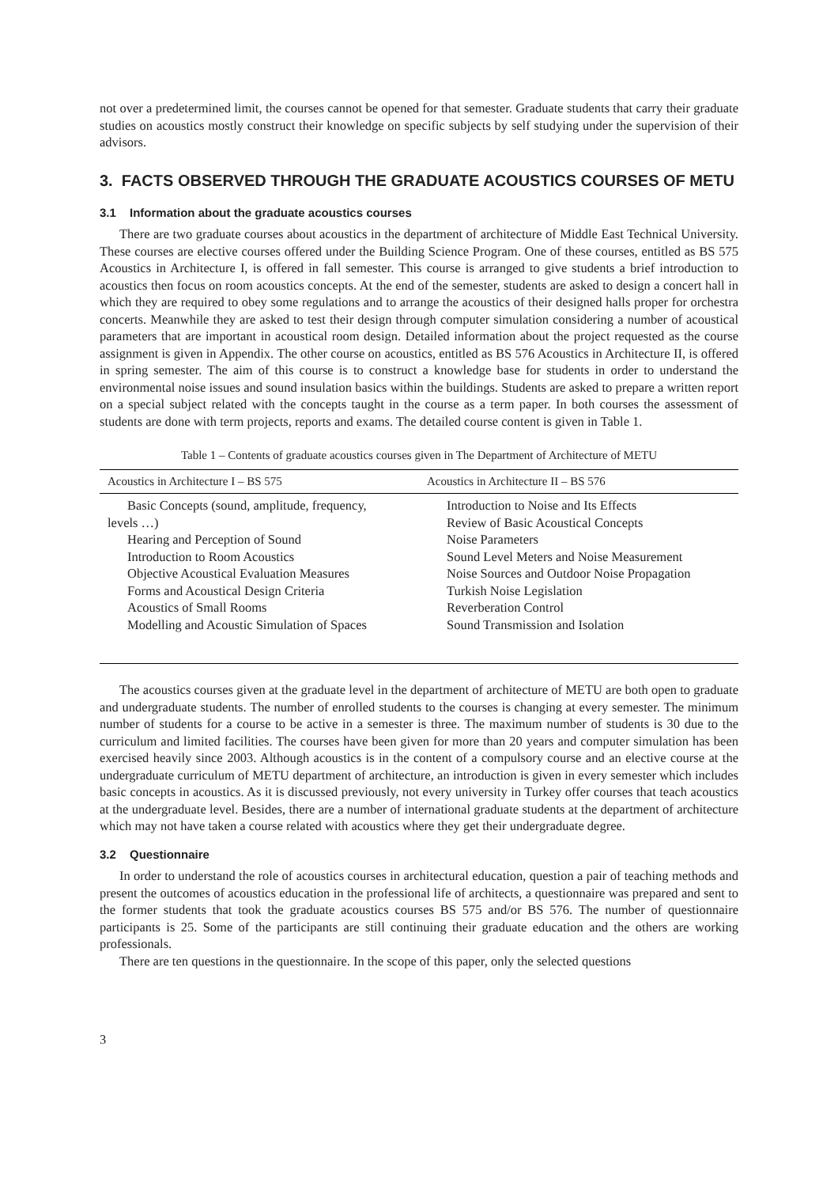not over a predetermined limit, the courses cannot be opened for that semester. Graduate students that carry their graduate studies on acoustics mostly construct their knowledge on specific subjects by self studying under the supervision of their advisors.
3. FACTS OBSERVED THROUGH THE GRADUATE ACOUSTICS COURSES OF METU
3.1 Information about the graduate acoustics courses
There are two graduate courses about acoustics in the department of architecture of Middle East Technical University. These courses are elective courses offered under the Building Science Program. One of these courses, entitled as BS 575 Acoustics in Architecture I, is offered in fall semester. This course is arranged to give students a brief introduction to acoustics then focus on room acoustics concepts. At the end of the semester, students are asked to design a concert hall in which they are required to obey some regulations and to arrange the acoustics of their designed halls proper for orchestra concerts. Meanwhile they are asked to test their design through computer simulation considering a number of acoustical parameters that are important in acoustical room design. Detailed information about the project requested as the course assignment is given in Appendix. The other course on acoustics, entitled as BS 576 Acoustics in Architecture II, is offered in spring semester. The aim of this course is to construct a knowledge base for students in order to understand the environmental noise issues and sound insulation basics within the buildings. Students are asked to prepare a written report on a special subject related with the concepts taught in the course as a term paper. In both courses the assessment of students are done with term projects, reports and exams. The detailed course content is given in Table 1.
Table 1 – Contents of graduate acoustics courses given in The Department of Architecture of METU
| Acoustics in Architecture I – BS 575 | Acoustics in Architecture II – BS 576 |
| --- | --- |
| Basic Concepts (sound, amplitude, frequency, levels …) Hearing and Perception of Sound Introduction to Room Acoustics Objective Acoustical Evaluation Measures Forms and Acoustical Design Criteria Acoustics of Small Rooms Modelling and Acoustic Simulation of Spaces | Introduction to Noise and Its Effects Review of Basic Acoustical Concepts Noise Parameters Sound Level Meters and Noise Measurement Noise Sources and Outdoor Noise Propagation Turkish Noise Legislation Reverberation Control Sound Transmission and Isolation |
The acoustics courses given at the graduate level in the department of architecture of METU are both open to graduate and undergraduate students. The number of enrolled students to the courses is changing at every semester. The minimum number of students for a course to be active in a semester is three. The maximum number of students is 30 due to the curriculum and limited facilities. The courses have been given for more than 20 years and computer simulation has been exercised heavily since 2003. Although acoustics is in the content of a compulsory course and an elective course at the undergraduate curriculum of METU department of architecture, an introduction is given in every semester which includes basic concepts in acoustics. As it is discussed previously, not every university in Turkey offer courses that teach acoustics at the undergraduate level. Besides, there are a number of international graduate students at the department of architecture which may not have taken a course related with acoustics where they get their undergraduate degree.
3.2 Questionnaire
In order to understand the role of acoustics courses in architectural education, question a pair of teaching methods and present the outcomes of acoustics education in the professional life of architects, a questionnaire was prepared and sent to the former students that took the graduate acoustics courses BS 575 and/or BS 576. The number of questionnaire participants is 25. Some of the participants are still continuing their graduate education and the others are working professionals.
There are ten questions in the questionnaire. In the scope of this paper, only the selected questions
3